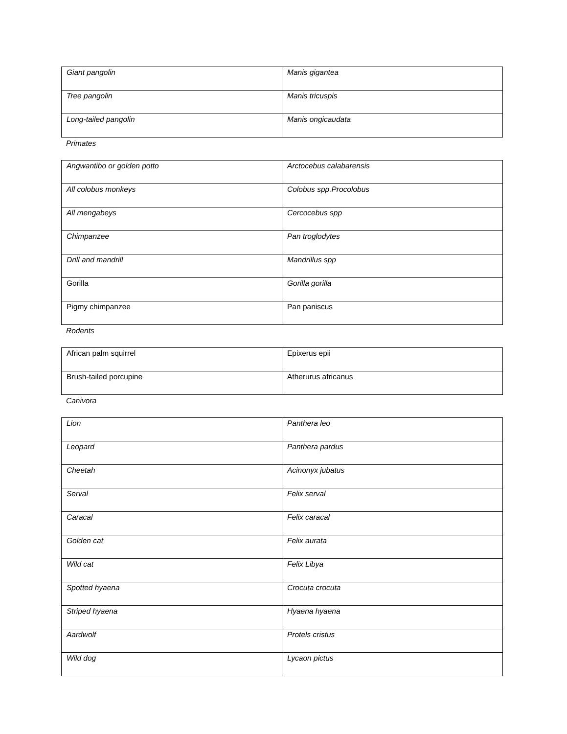| Giant pangolin | Manis gigantea |
| Tree pangolin | Manis tricuspis |
| Long-tailed pangolin | Manis ongicaudata |
Primates
| Angwantibo or golden potto | Arctocebus calabarensis |
| All colobus monkeys | Colobus spp.Procolobus |
| All mengabeys | Cercocebus spp |
| Chimpanzee | Pan troglodytes |
| Drill and mandrill | Mandrillus spp |
| Gorilla | Gorilla gorilla |
| Pigmy chimpanzee | Pan paniscus |
Rodents
| African palm squirrel | Epixerus epii |
| Brush-tailed porcupine | Atherurus africanus |
Canivora
| Lion | Panthera leo |
| Leopard | Panthera pardus |
| Cheetah | Acinonyx jubatus |
| Serval | Felix serval |
| Caracal | Felix caracal |
| Golden cat | Felix aurata |
| Wild cat | Felix Libya |
| Spotted hyaena | Crocuta crocuta |
| Striped hyaena | Hyaena hyaena |
| Aardwolf | Protels cristus |
| Wild dog | Lycaon pictus |